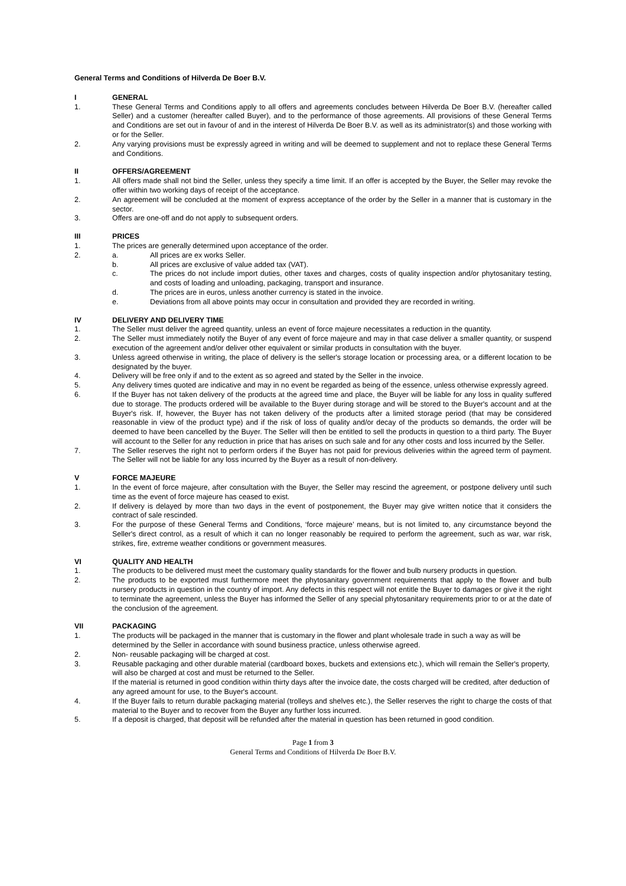General Terms and Conditions of Hilverda De Boer B.V.
I GENERAL
1. These General Terms and Conditions apply to all offers and agreements concludes between Hilverda De Boer B.V. (hereafter called Seller) and a customer (hereafter called Buyer), and to the performance of those agreements. All provisions of these General Terms and Conditions are set out in favour of and in the interest of Hilverda De Boer B.V. as well as its administrator(s) and those working with or for the Seller.
2. Any varying provisions must be expressly agreed in writing and will be deemed to supplement and not to replace these General Terms and Conditions.
II OFFERS/AGREEMENT
1. All offers made shall not bind the Seller, unless they specify a time limit. If an offer is accepted by the Buyer, the Seller may revoke the offer within two working days of receipt of the acceptance.
2. An agreement will be concluded at the moment of express acceptance of the order by the Seller in a manner that is customary in the sector.
3. Offers are one-off and do not apply to subsequent orders.
III PRICES
1. The prices are generally determined upon acceptance of the order.
2. a. All prices are ex works Seller.
b. All prices are exclusive of value added tax (VAT).
c. The prices do not include import duties, other taxes and charges, costs of quality inspection and/or phytosanitary testing, and costs of loading and unloading, packaging, transport and insurance.
d. The prices are in euros, unless another currency is stated in the invoice.
e. Deviations from all above points may occur in consultation and provided they are recorded in writing.
IV DELIVERY AND DELIVERY TIME
1. The Seller must deliver the agreed quantity, unless an event of force majeure necessitates a reduction in the quantity.
2. The Seller must immediately notify the Buyer of any event of force majeure and may in that case deliver a smaller quantity, or suspend execution of the agreement and/or deliver other equivalent or similar products in consultation with the buyer.
3. Unless agreed otherwise in writing, the place of delivery is the seller's storage location or processing area, or a different location to be designated by the buyer.
4. Delivery will be free only if and to the extent as so agreed and stated by the Seller in the invoice.
5. Any delivery times quoted are indicative and may in no event be regarded as being of the essence, unless otherwise expressly agreed.
6. If the Buyer has not taken delivery of the products at the agreed time and place, the Buyer will be liable for any loss in quality suffered due to storage. The products ordered will be available to the Buyer during storage and will be stored to the Buyer's account and at the Buyer's risk. If, however, the Buyer has not taken delivery of the products after a limited storage period (that may be considered reasonable in view of the product type) and if the risk of loss of quality and/or decay of the products so demands, the order will be deemed to have been cancelled by the Buyer. The Seller will then be entitled to sell the products in question to a third party. The Buyer will account to the Seller for any reduction in price that has arises on such sale and for any other costs and loss incurred by the Seller.
7. The Seller reserves the right not to perform orders if the Buyer has not paid for previous deliveries within the agreed term of payment. The Seller will not be liable for any loss incurred by the Buyer as a result of non-delivery.
V FORCE MAJEURE
1. In the event of force majeure, after consultation with the Buyer, the Seller may rescind the agreement, or postpone delivery until such time as the event of force majeure has ceased to exist.
2. If delivery is delayed by more than two days in the event of postponement, the Buyer may give written notice that it considers the contract of sale rescinded.
3. For the purpose of these General Terms and Conditions, ‘force majeure’ means, but is not limited to, any circumstance beyond the Seller's direct control, as a result of which it can no longer reasonably be required to perform the agreement, such as war, war risk, strikes, fire, extreme weather conditions or government measures.
VI QUALITY AND HEALTH
1. The products to be delivered must meet the customary quality standards for the flower and bulb nursery products in question.
2. The products to be exported must furthermore meet the phytosanitary government requirements that apply to the flower and bulb nursery products in question in the country of import. Any defects in this respect will not entitle the Buyer to damages or give it the right to terminate the agreement, unless the Buyer has informed the Seller of any special phytosanitary requirements prior to or at the date of the conclusion of the agreement.
VII PACKAGING
1. The products will be packaged in the manner that is customary in the flower and plant wholesale trade in such a way as will be determined by the Seller in accordance with sound business practice, unless otherwise agreed.
2. Non- reusable packaging will be charged at cost.
3. Reusable packaging and other durable material (cardboard boxes, buckets and extensions etc.), which will remain the Seller's property, will also be charged at cost and must be returned to the Seller.
If the material is returned in good condition within thirty days after the invoice date, the costs charged will be credited, after deduction of any agreed amount for use, to the Buyer's account.
4. If the Buyer fails to return durable packaging material (trolleys and shelves etc.), the Seller reserves the right to charge the costs of that material to the Buyer and to recover from the Buyer any further loss incurred.
5. If a deposit is charged, that deposit will be refunded after the material in question has been returned in good condition.
Page 1 from 3
General Terms and Conditions of Hilverda De Boer B.V.